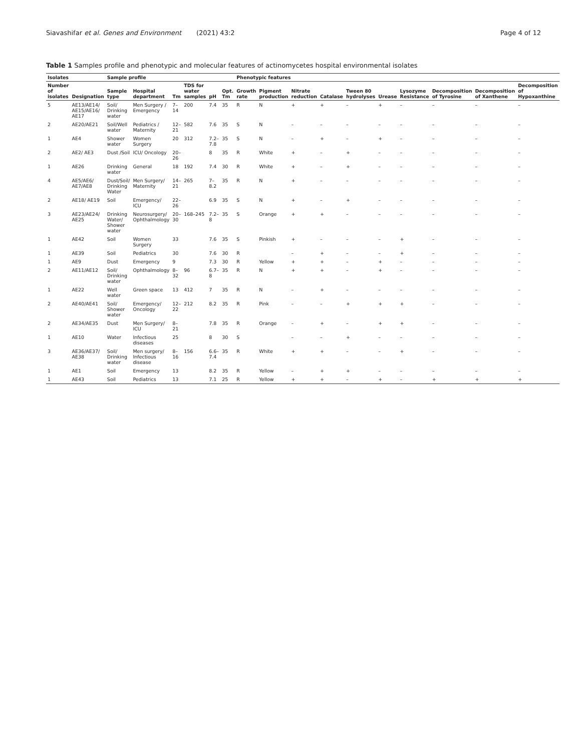Siavashifar et al. Genes and Environment (2021) 43:2 Page 4 of 12
Table 1 Samples profile and phenotypic and molecular features of actinomycetes hospital environmental isolates
| Isolates | | Sample profile | | | | | | Phenotypic features | | | | | | | | | |
| --- | --- | --- | --- | --- | --- | --- | --- | --- | --- | --- | --- | --- | --- | --- | --- | --- | --- |
| Number of isolates | Designation | Sample type | Hospital department | Tm | TDS for water samples | pH | Opt. Tm | Growth rate | Pigment production | Nitrate reduction | Catalase | Tween 80 hydrolyses | Urease | Lysozyme Resistance | Decomposition of Tyrosine | Decomposition of Xanthene | Decomposition of Hypoxanthine |
| 5 | AE13/AE14/ AE15/AE16/ AE17 | Soil/ Drinking water | Men Surgery / Emergency | 7–14 | 200 | 7.4 | 35 | R | N | + | + | – | + | – | – | – | – |
| 2 | AE20/AE21 | Soil/Well water | Pediatrics / Maternity | 12–21 | 582 | 7.6 | 35 | S | N | – | – | – | – | – | – | – | – |
| 1 | AE4 | Shower water | Women Surgery | 20 | 312 | 7.2–7.8 | 35 | S | N | – | + | – | + | – | – | – | – |
| 2 | AE2/ AE3 | Dust /Soil | ICU/ Oncology | 20–26 | | 8 | 35 | R | White | + | – | + | – | – | – | – | – |
| 1 | AE26 | Drinking water | General | 18 | 192 | 7.4 | 30 | R | White | + | – | + | – | – | – | – | – |
| 4 | AE5/AE6/ AE7/AE8 | Dust/Soil/ Drinking Water | Men Surgery/ Maternity | 14–21 | 265 | 7–8.2 | 35 | R | N | + | – | – | – | – | – | – | – |
| 2 | AE18/ AE19 | Soil | Emergency/ ICU | 22–26 | | 6.9 | 35 | S | N | + | – | + | – | – | – | – | – |
| 3 | AE23/AE24/ AE25 | Drinking Water/ Shower water | Neurosurgery/ Ophthalmology | 20–30 | 168–245 | 7.2–8 | 35 | S | Orange | + | + | – | – | – | – | – | – |
| 1 | AE42 | Soil | Women Surgery | 33 | | 7.6 | 35 | S | Pinkish | + | – | – | – | + | – | – | – |
| 1 | AE39 | Soil | Pediatrics | 30 | | 7.6 | 30 | R | | – | + | – | – | + | – | – | – |
| 1 | AE9 | Dust | Emergency | 9 | | 7.3 | 30 | R | Yellow | + | + | – | + | – | – | – | – |
| 2 | AE11/AE12 | Soil/ Drinking water | Ophthalmology | 8–32 | 96 | 6.7–8 | 35 | R | N | + | + | – | + | – | – | – | – |
| 1 | AE22 | Well water | Green space | 13 | 412 | 7 | 35 | R | N | – | + | – | – | – | – | – | – |
| 2 | AE40/AE41 | Soil/ Shower water | Emergency/ Oncology | 12–22 | 212 | 8.2 | 35 | R | Pink | – | – | + | + | + | – | – | – |
| 2 | AE34/AE35 | Dust | Men Surgery/ ICU | 8–21 | | 7.8 | 35 | R | Orange | – | + | – | + | + | – | – | – |
| 1 | AE10 | Water | Infectious diseases | 25 | | 8 | 30 | S | | – | – | + | – | – | – | – | – |
| 3 | AE36/AE37/ AE38 | Soil/ Drinking water | Men surgery/ Infectious disease | 8–16 | 156 | 6.6–7.4 | 35 | R | White | + | + | – | – | + | – | – | – |
| 1 | AE1 | Soil | Emergency | 13 | | 8.2 | 35 | R | Yellow | – | + | + | – | – | – | – | – |
| 1 | AE43 | Soil | Pediatrics | 13 | | 7.1 | 25 | R | Yellow | + | + | – | + | – | + | + | + |